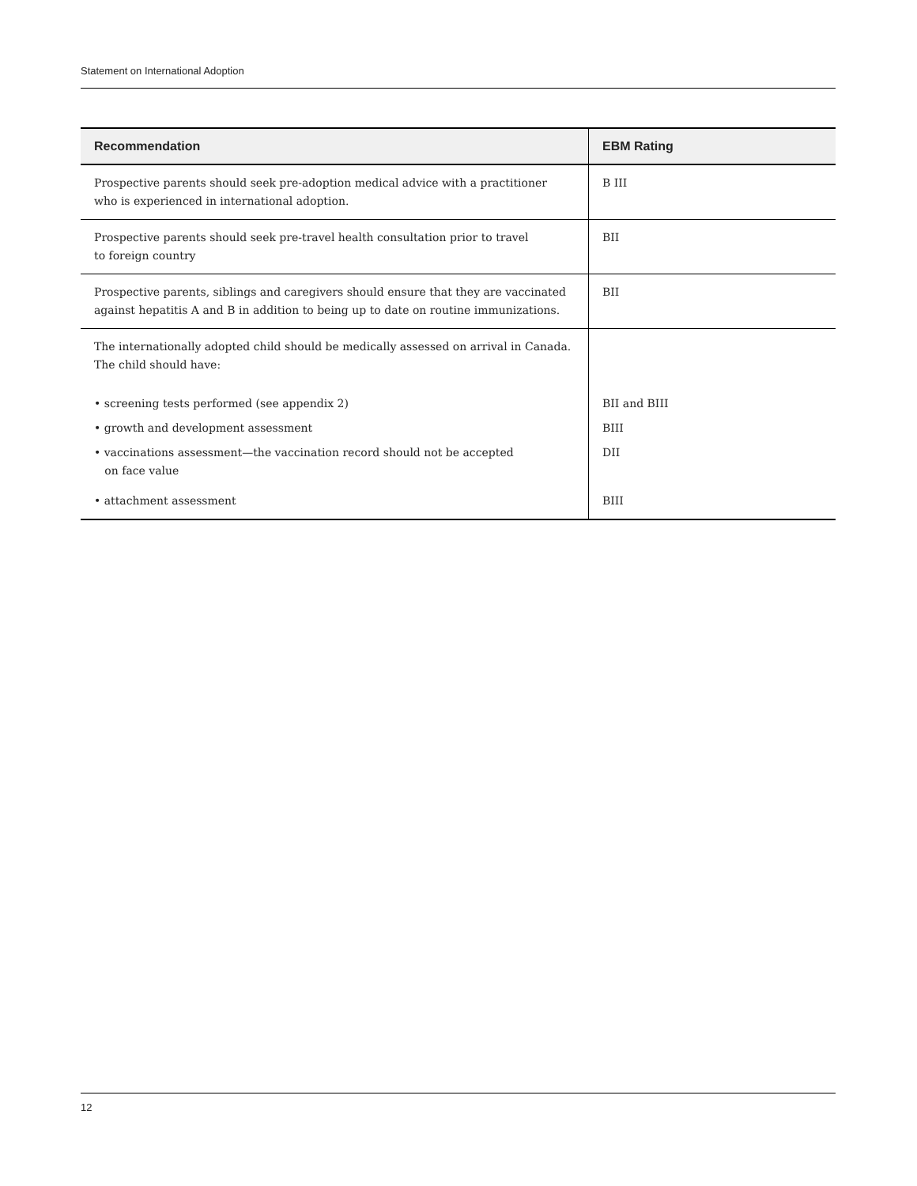Statement on International Adoption
| Recommendation | EBM Rating |
| --- | --- |
| Prospective parents should seek pre-adoption medical advice with a practitioner who is experienced in international adoption. | B III |
| Prospective parents should seek pre-travel health consultation prior to travel to foreign country | BII |
| Prospective parents, siblings and caregivers should ensure that they are vaccinated against hepatitis A and B in addition to being up to date on routine immunizations. | BII |
| The internationally adopted child should be medically assessed on arrival in Canada. The child should have: | |
| • screening tests performed (see appendix 2) | BII and BIII |
| • growth and development assessment | BIII |
| • vaccinations assessment—the vaccination record should not be accepted on face value | DII |
| • attachment assessment | BIII |
12